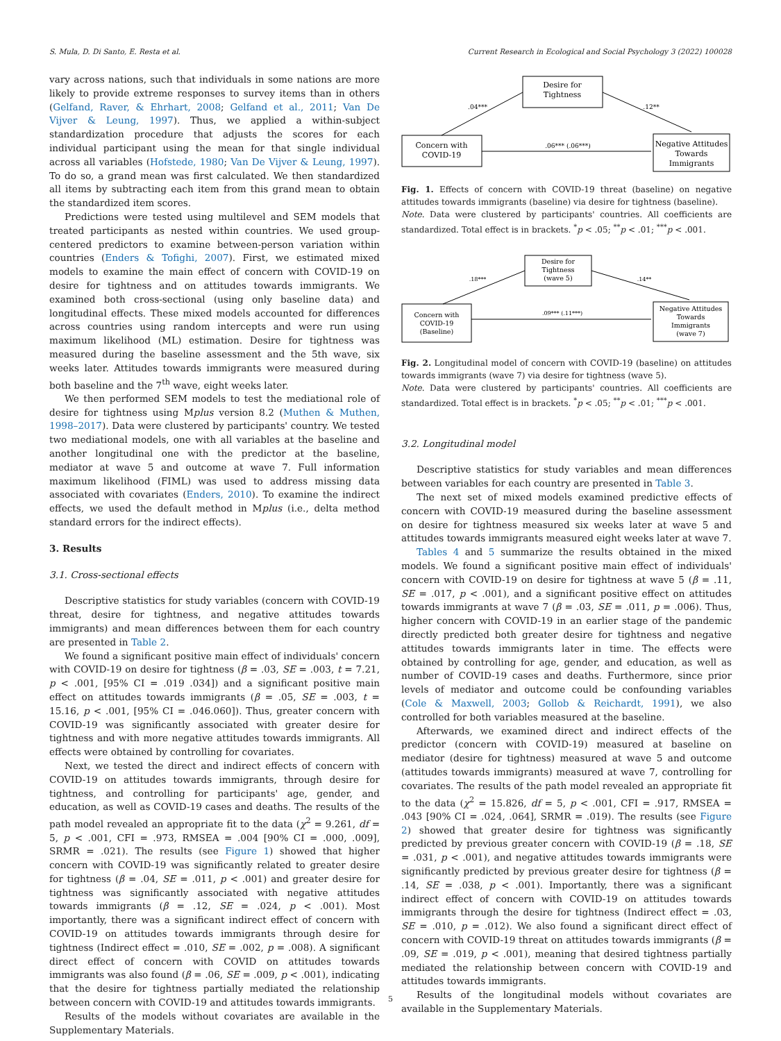S. Mula, D. Di Santo, E. Resta et al. Current Research in Ecological and Social Psychology 3 (2022) 100028
vary across nations, such that individuals in some nations are more likely to provide extreme responses to survey items than in others (Gelfand, Raver, & Ehrhart, 2008; Gelfand et al., 2011; Van De Vijver & Leung, 1997). Thus, we applied a within-subject standardization procedure that adjusts the scores for each individual participant using the mean for that single individual across all variables (Hofstede, 1980; Van De Vijver & Leung, 1997). To do so, a grand mean was first calculated. We then standardized all items by subtracting each item from this grand mean to obtain the standardized item scores.
Predictions were tested using multilevel and SEM models that treated participants as nested within countries. We used group-centered predictors to examine between-person variation within countries (Enders & Tofighi, 2007). First, we estimated mixed models to examine the main effect of concern with COVID-19 on desire for tightness and on attitudes towards immigrants. We examined both cross-sectional (using only baseline data) and longitudinal effects. These mixed models accounted for differences across countries using random intercepts and were run using maximum likelihood (ML) estimation. Desire for tightness was measured during the baseline assessment and the 5th wave, six weeks later. Attitudes towards immigrants were measured during both baseline and the 7<sup>th</sup> wave, eight weeks later.
We then performed SEM models to test the mediational role of desire for tightness using Mplus version 8.2 (Muthen & Muthen, 1998–2017). Data were clustered by participants' country. We tested two mediational models, one with all variables at the baseline and another longitudinal one with the predictor at the baseline, mediator at wave 5 and outcome at wave 7. Full information maximum likelihood (FIML) was used to address missing data associated with covariates (Enders, 2010). To examine the indirect effects, we used the default method in Mplus (i.e., delta method standard errors for the indirect effects).
3. Results
3.1. Cross-sectional effects
Descriptive statistics for study variables (concern with COVID-19 threat, desire for tightness, and negative attitudes towards immigrants) and mean differences between them for each country are presented in Table 2.
We found a significant positive main effect of individuals' concern with COVID-19 on desire for tightness (β = .03, SE = .003, t = 7.21, p < .001, [95% CI = .019 .034]) and a significant positive main effect on attitudes towards immigrants (β = .05, SE = .003, t = 15.16, p < .001, [95% CI = .046.060]). Thus, greater concern with COVID-19 was significantly associated with greater desire for tightness and with more negative attitudes towards immigrants. All effects were obtained by controlling for covariates.
Next, we tested the direct and indirect effects of concern with COVID-19 on attitudes towards immigrants, through desire for tightness, and controlling for participants' age, gender, and education, as well as COVID-19 cases and deaths. The results of the path model revealed an appropriate fit to the data (χ<sup>2</sup> = 9.261, df = 5, p < .001, CFI = .973, RMSEA = .004 [90% CI = .000, .009], SRMR = .021). The results (see Figure 1) showed that higher concern with COVID-19 was significantly related to greater desire for tightness (β = .04, SE = .011, p < .001) and greater desire for tightness was significantly associated with negative attitudes towards immigrants (β = .12, SE = .024, p < .001). Most importantly, there was a significant indirect effect of concern with COVID-19 on attitudes towards immigrants through desire for tightness (Indirect effect = .010, SE = .002, p = .008). A significant direct effect of concern with COVID on attitudes towards immigrants was also found (β = .06, SE = .009, p < .001), indicating that the desire for tightness partially mediated the relationship between concern with COVID-19 and attitudes towards immigrants.
Results of the models without covariates are available in the Supplementary Materials.
Desire for
Tightness
Concern with
COVID-19
Negative Attitudes
Towards
Immigrants
.04***
.12**
.06*** (.06***)
Fig. 1. Effects of concern with COVID-19 threat (baseline) on negative attitudes towards immigrants (baseline) via desire for tightness (baseline).
Note. Data were clustered by participants' countries. All coefficients are standardized. Total effect is in brackets. <sup>*</sup>p < .05; <sup>**</sup>p < .01; <sup>***</sup>p < .001.
Desire for
Tightness
(wave 5)
Concern with
COVID-19
(Baseline)
Negative Attitudes
Towards
Immigrants
(wave 7)
.18***
.14**
.09*** (.11***)
Fig. 2. Longitudinal model of concern with COVID-19 (baseline) on attitudes towards immigrants (wave 7) via desire for tightness (wave 5).
Note. Data were clustered by participants' countries. All coefficients are standardized. Total effect is in brackets. <sup>*</sup>p < .05; <sup>**</sup>p < .01; <sup>***</sup>p < .001.
3.2. Longitudinal model
Descriptive statistics for study variables and mean differences between variables for each country are presented in Table 3.
The next set of mixed models examined predictive effects of concern with COVID-19 measured during the baseline assessment on desire for tightness measured six weeks later at wave 5 and attitudes towards immigrants measured eight weeks later at wave 7.
Tables 4 and 5 summarize the results obtained in the mixed models. We found a significant positive main effect of individuals' concern with COVID-19 on desire for tightness at wave 5 (β = .11, SE = .017, p < .001), and a significant positive effect on attitudes towards immigrants at wave 7 (β = .03, SE = .011, p = .006). Thus, higher concern with COVID-19 in an earlier stage of the pandemic directly predicted both greater desire for tightness and negative attitudes towards immigrants later in time. The effects were obtained by controlling for age, gender, and education, as well as number of COVID-19 cases and deaths. Furthermore, since prior levels of mediator and outcome could be confounding variables (Cole & Maxwell, 2003; Gollob & Reichardt, 1991), we also controlled for both variables measured at the baseline.
Afterwards, we examined direct and indirect effects of the predictor (concern with COVID-19) measured at baseline on mediator (desire for tightness) measured at wave 5 and outcome (attitudes towards immigrants) measured at wave 7, controlling for covariates. The results of the path model revealed an appropriate fit to the data (χ<sup>2</sup> = 15.826, df = 5, p < .001, CFI = .917, RMSEA = .043 [90% CI = .024, .064], SRMR = .019). The results (see Figure 2) showed that greater desire for tightness was significantly predicted by previous greater concern with COVID-19 (β = .18, SE = .031, p < .001), and negative attitudes towards immigrants were significantly predicted by previous greater desire for tightness (β = .14, SE = .038, p < .001). Importantly, there was a significant indirect effect of concern with COVID-19 on attitudes towards immigrants through the desire for tightness (Indirect effect = .03, SE = .010, p = .012). We also found a significant direct effect of concern with COVID-19 threat on attitudes towards immigrants (β = .09, SE = .019, p < .001), meaning that desired tightness partially mediated the relationship between concern with COVID-19 and attitudes towards immigrants.
Results of the longitudinal models without covariates are available in the Supplementary Materials.
5